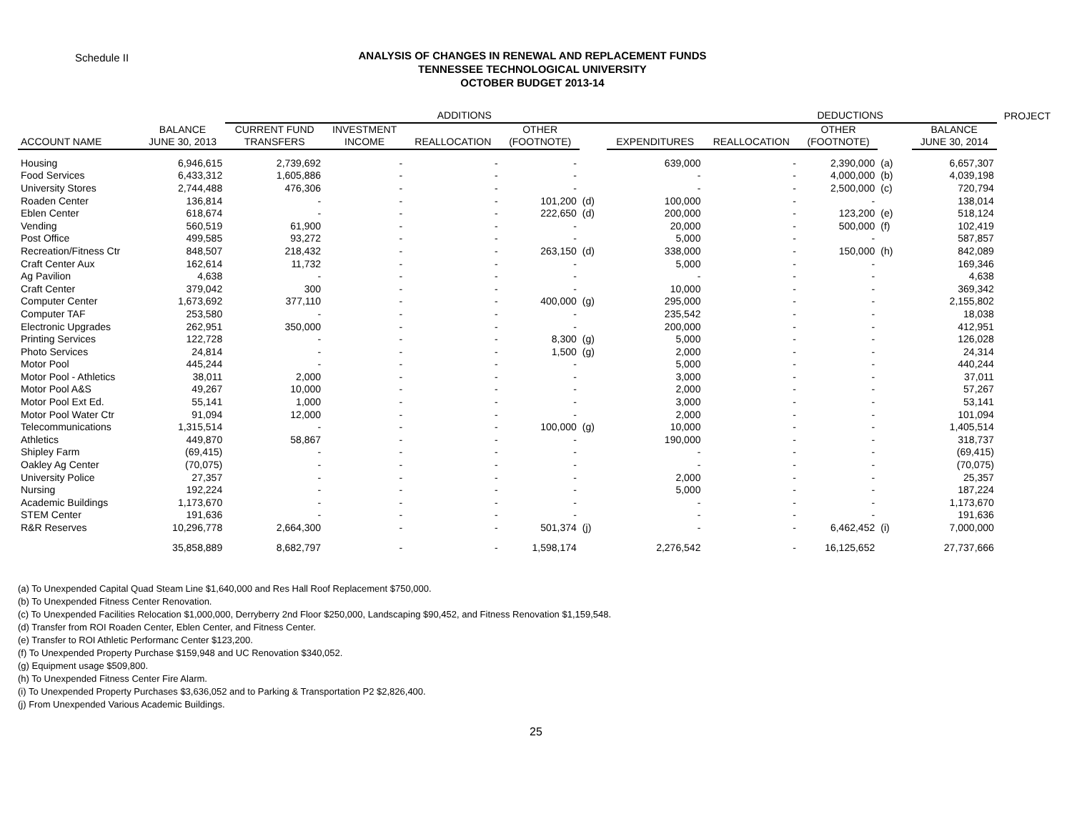Schedule II
ANALYSIS OF CHANGES IN RENEWAL AND REPLACEMENT FUNDS
TENNESSEE TECHNOLOGICAL UNIVERSITY
OCTOBER BUDGET 2013-14
| | | ADDITIONS | | | | | | DEDUCTIONS | | | | | PROJECT |
| --- | --- | --- | --- | --- | --- | --- | --- | --- | --- | --- | --- | --- | --- |
| ACCOUNT NAME | BALANCE JUNE 30, 2013 | CURRENT FUND TRANSFERS | INVESTMENT INCOME | REALLOCATION | OTHER (FOOTNOTE) | | EXPENDITURES | REALLOCATION | OTHER (FOOTNOTE) | | | BALANCE JUNE 30, 2014 | |
| Housing | 6,946,615 | 2,739,692 | - | - | - | | 639,000 | - | 2,390,000 | (a) | | 6,657,307 | |
| Food Services | 6,433,312 | 1,605,886 | - | - | - | | - | - | 4,000,000 | (b) | | 4,039,198 | |
| University Stores | 2,744,488 | 476,306 | - | - | - | | - | - | 2,500,000 | (c) | | 720,794 | |
| Roaden Center | 136,814 | - | - | - | 101,200 | (d) | 100,000 | - | - | | | 138,014 | |
| Eblen Center | 618,674 | - | - | - | 222,650 | (d) | 200,000 | - | 123,200 | (e) | | 518,124 | |
| Vending | 560,519 | 61,900 | - | - | - | | 20,000 | - | 500,000 | (f) | | 102,419 | |
| Post Office | 499,585 | 93,272 | - | - | - | | 5,000 | - | - | | | 587,857 | |
| Recreation/Fitness Ctr | 848,507 | 218,432 | - | - | 263,150 | (d) | 338,000 | - | 150,000 | (h) | | 842,089 | |
| Craft Center Aux | 162,614 | 11,732 | - | - | - | | 5,000 | - | - | | | 169,346 | |
| Ag Pavilion | 4,638 | - | - | - | - | | - | - | - | | | 4,638 | |
| Craft Center | 379,042 | 300 | - | - | - | | 10,000 | - | - | | | 369,342 | |
| Computer Center | 1,673,692 | 377,110 | - | - | 400,000 | (g) | 295,000 | - | - | | | 2,155,802 | |
| Computer TAF | 253,580 | - | - | - | - | | 235,542 | - | - | | | 18,038 | |
| Electronic Upgrades | 262,951 | 350,000 | - | - | - | | 200,000 | - | - | | | 412,951 | |
| Printing Services | 122,728 | - | - | - | 8,300 | (g) | 5,000 | - | - | | | 126,028 | |
| Photo Services | 24,814 | - | - | - | 1,500 | (g) | 2,000 | - | - | | | 24,314 | |
| Motor Pool | 445,244 | - | - | - | - | | 5,000 | - | - | | | 440,244 | |
| Motor Pool - Athletics | 38,011 | 2,000 | - | - | - | | 3,000 | - | - | | | 37,011 | |
| Motor Pool A&S | 49,267 | 10,000 | - | - | - | | 2,000 | - | - | | | 57,267 | |
| Motor Pool Ext Ed. | 55,141 | 1,000 | - | - | - | | 3,000 | - | - | | | 53,141 | |
| Motor Pool Water Ctr | 91,094 | 12,000 | - | - | - | | 2,000 | - | - | | | 101,094 | |
| Telecommunications | 1,315,514 | - | - | - | 100,000 | (g) | 10,000 | - | - | | | 1,405,514 | |
| Athletics | 449,870 | 58,867 | - | - | - | | 190,000 | - | - | | | 318,737 | |
| Shipley Farm | (69,415) | - | - | - | - | | - | - | - | | | (69,415) | |
| Oakley Ag Center | (70,075) | - | - | - | - | | - | - | - | | | (70,075) | |
| University Police | 27,357 | - | - | - | - | | 2,000 | - | - | | | 25,357 | |
| Nursing | 192,224 | - | - | - | - | | 5,000 | - | - | | | 187,224 | |
| Academic Buildings | 1,173,670 | - | - | - | - | | - | - | - | | | 1,173,670 | |
| STEM Center | 191,636 | - | - | - | - | | - | - | - | | | 191,636 | |
| R&R Reserves | 10,296,778 | 2,664,300 | - | - | 501,374 | (j) | - | - | 6,462,452 | (i) | | 7,000,000 | |
| | 35,858,889 | 8,682,797 | - | - | 1,598,174 | | 2,276,542 | - | 16,125,652 | | | 27,737,666 | |
(a) To Unexpended Capital Quad Steam Line $1,640,000 and Res Hall Roof Replacement $750,000.
(b) To Unexpended Fitness Center Renovation.
(c) To Unexpended Facilities Relocation $1,000,000, Derryberry 2nd Floor $250,000, Landscaping $90,452, and Fitness Renovation $1,159,548.
(d) Transfer from ROI Roaden Center, Eblen Center, and Fitness Center.
(e) Transfer to ROI Athletic Performanc Center $123,200.
(f) To Unexpended Property Purchase $159,948 and UC Renovation $340,052.
(g) Equipment usage $509,800.
(h) To Unexpended Fitness Center Fire Alarm.
(i) To Unexpended Property Purchases $3,636,052 and to Parking & Transportation P2 $2,826,400.
(j) From Unexpended Various Academic Buildings.
25